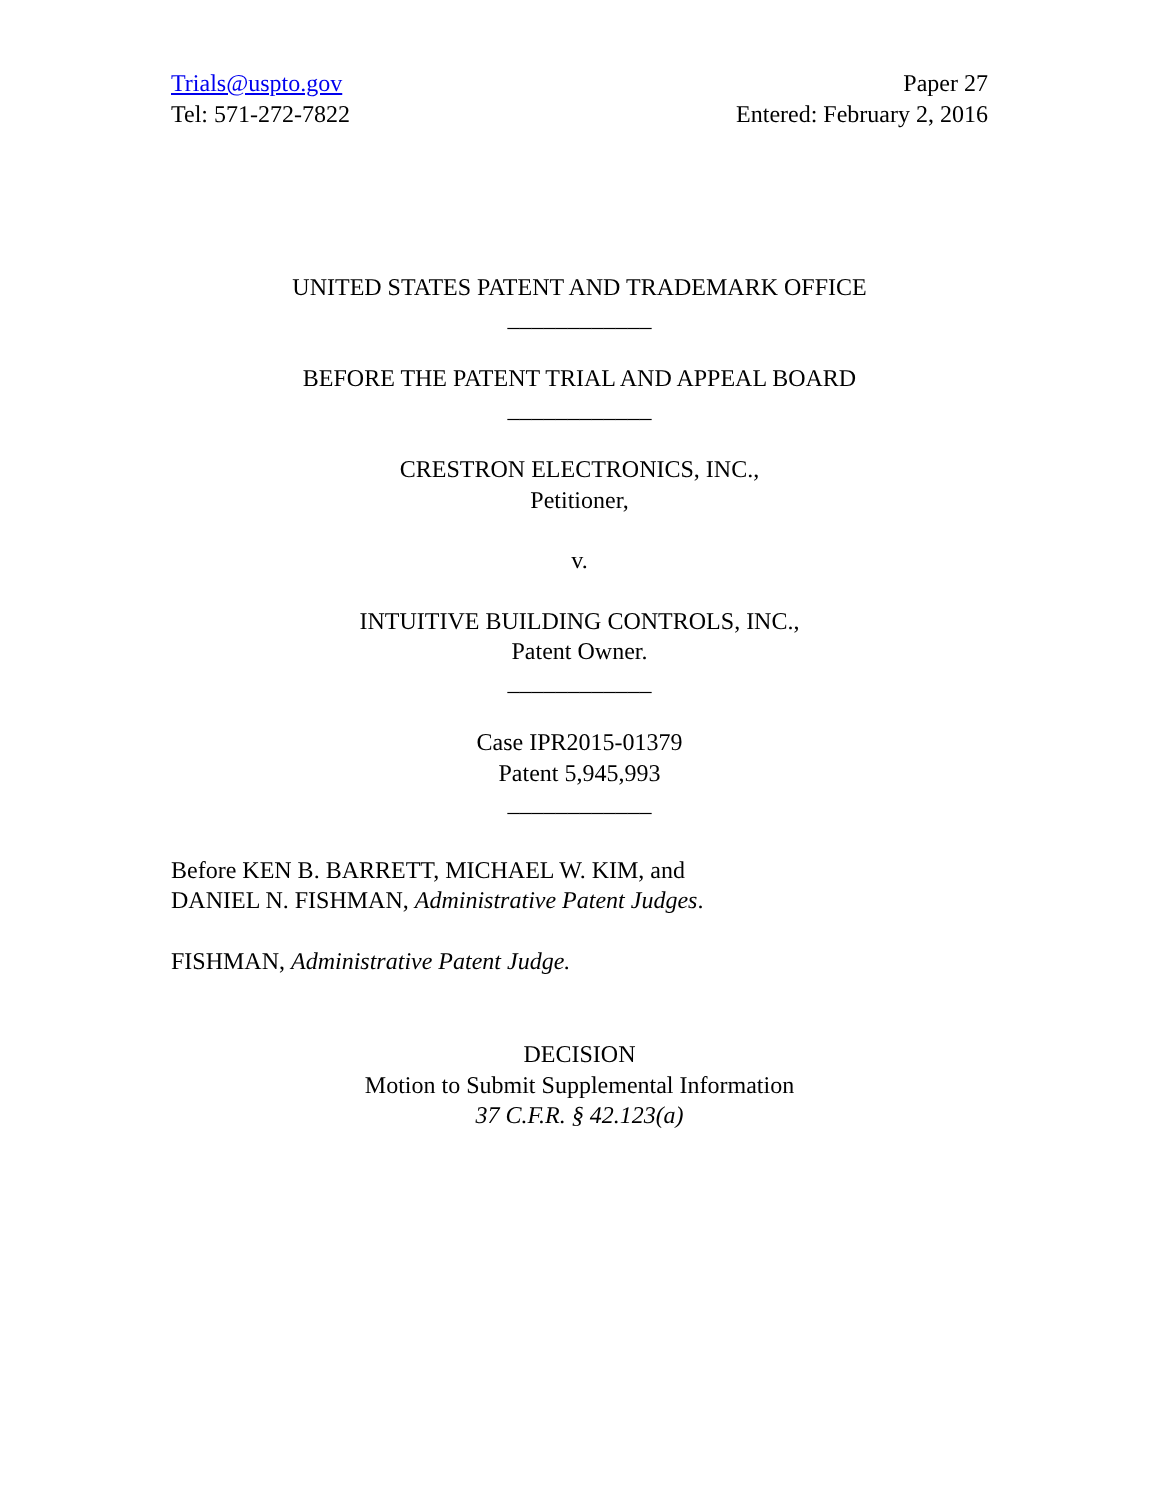Trials@uspto.gov
Tel: 571-272-7822
Paper 27
Entered: February 2, 2016
UNITED STATES PATENT AND TRADEMARK OFFICE
____________
BEFORE THE PATENT TRIAL AND APPEAL BOARD
____________
CRESTRON ELECTRONICS, INC.,
Petitioner,
v.
INTUITIVE BUILDING CONTROLS, INC.,
Patent Owner.
____________
Case IPR2015-01379
Patent 5,945,993
____________
Before KEN B. BARRETT, MICHAEL W. KIM, and
DANIEL N. FISHMAN, Administrative Patent Judges.
FISHMAN, Administrative Patent Judge.
DECISION
Motion to Submit Supplemental Information
37 C.F.R. § 42.123(a)